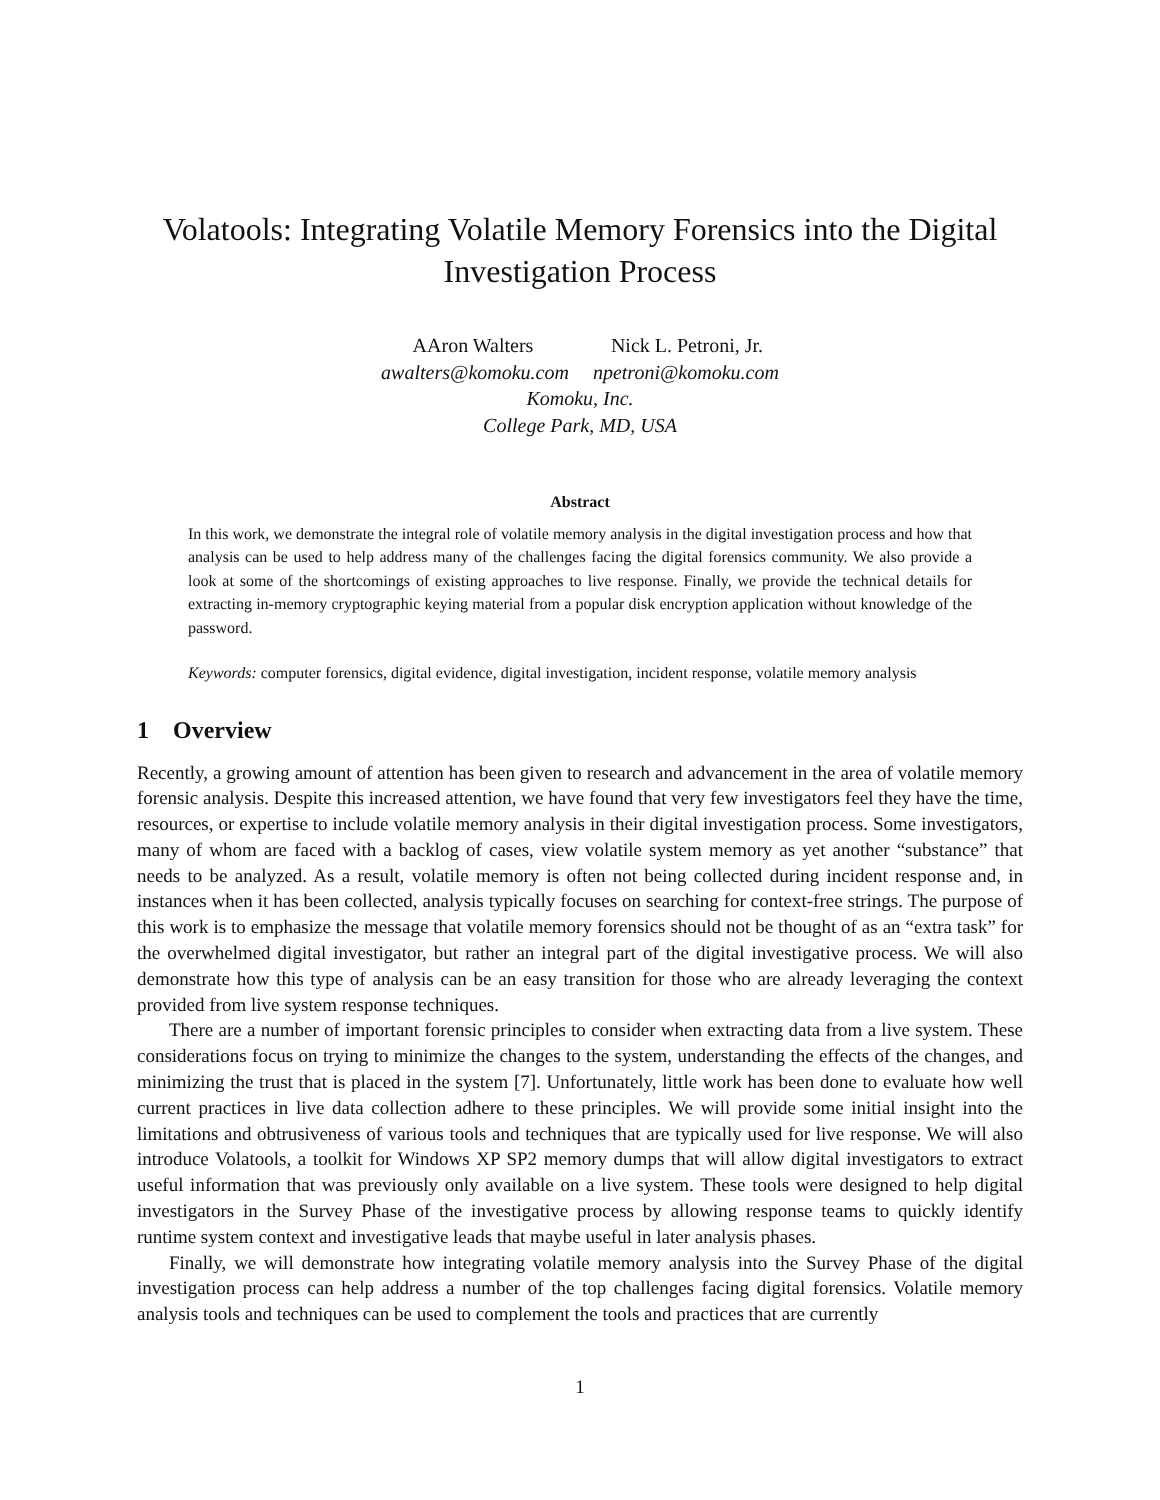Volatools: Integrating Volatile Memory Forensics into the Digital Investigation Process
AAron Walters Nick L. Petroni, Jr.
awalters@komoku.com npetroni@komoku.com
Komoku, Inc.
College Park, MD, USA
Abstract
In this work, we demonstrate the integral role of volatile memory analysis in the digital investigation process and how that analysis can be used to help address many of the challenges facing the digital forensics community. We also provide a look at some of the shortcomings of existing approaches to live response. Finally, we provide the technical details for extracting in-memory cryptographic keying material from a popular disk encryption application without knowledge of the password.
Keywords: computer forensics, digital evidence, digital investigation, incident response, volatile memory analysis
1 Overview
Recently, a growing amount of attention has been given to research and advancement in the area of volatile memory forensic analysis. Despite this increased attention, we have found that very few investigators feel they have the time, resources, or expertise to include volatile memory analysis in their digital investigation process. Some investigators, many of whom are faced with a backlog of cases, view volatile system memory as yet another “substance” that needs to be analyzed. As a result, volatile memory is often not being collected during incident response and, in instances when it has been collected, analysis typically focuses on searching for context-free strings. The purpose of this work is to emphasize the message that volatile memory forensics should not be thought of as an “extra task” for the overwhelmed digital investigator, but rather an integral part of the digital investigative process. We will also demonstrate how this type of analysis can be an easy transition for those who are already leveraging the context provided from live system response techniques.
There are a number of important forensic principles to consider when extracting data from a live system. These considerations focus on trying to minimize the changes to the system, understanding the effects of the changes, and minimizing the trust that is placed in the system [7]. Unfortunately, little work has been done to evaluate how well current practices in live data collection adhere to these principles. We will provide some initial insight into the limitations and obtrusiveness of various tools and techniques that are typically used for live response. We will also introduce Volatools, a toolkit for Windows XP SP2 memory dumps that will allow digital investigators to extract useful information that was previously only available on a live system. These tools were designed to help digital investigators in the Survey Phase of the investigative process by allowing response teams to quickly identify runtime system context and investigative leads that maybe useful in later analysis phases.
Finally, we will demonstrate how integrating volatile memory analysis into the Survey Phase of the digital investigation process can help address a number of the top challenges facing digital forensics. Volatile memory analysis tools and techniques can be used to complement the tools and practices that are currently
1